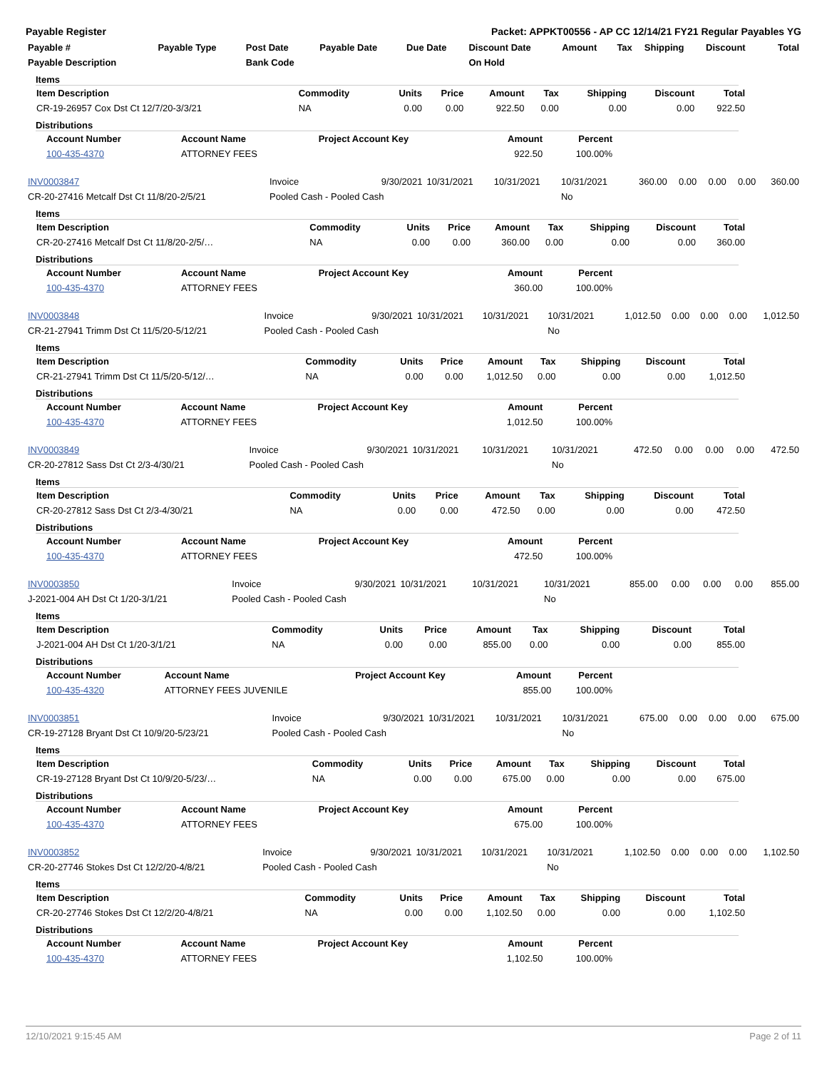Payable Register Packet: APPKT00556 - AP CC 12/14/21 FY21 Regular Payables YG
| Payable # | Payable Type | Post Date | Payable Date | Due Date | Discount Date | Amount | Tax | Shipping | Discount | Total |
| --- | --- | --- | --- | --- | --- | --- | --- | --- | --- | --- |
| Payable Description | | Bank Code | | | On Hold | | | | | |
Items
| Item Description | Commodity | Units | Price | Amount | Tax | Shipping | Discount | Total |
| --- | --- | --- | --- | --- | --- | --- | --- | --- |
| CR-19-26957 Cox Dst Ct 12/7/20-3/3/21 | NA | 0.00 | 0.00 | 922.50 | 0.00 | 0.00 | 0.00 | 922.50 |
Distributions
| Account Number | Account Name | Project Account Key | Amount | Percent |
| --- | --- | --- | --- | --- |
| 100-435-4370 | ATTORNEY FEES | | 922.50 | 100.00% |
| INV0003847 | Invoice | 9/30/2021 | 10/31/2021 | 10/31/2021 | 10/31/2021 | 360.00 | 0.00 | 0.00 | 0.00 | 360.00 |
| CR-20-27416 Metcalf Dst Ct 11/8/20-2/5/21 | Pooled Cash - Pooled Cash | | | | No | | | | | |
Items
| Item Description | Commodity | Units | Price | Amount | Tax | Shipping | Discount | Total |
| --- | --- | --- | --- | --- | --- | --- | --- | --- |
| CR-20-27416 Metcalf Dst Ct 11/8/20-2/5/… | NA | 0.00 | 0.00 | 360.00 | 0.00 | 0.00 | 0.00 | 360.00 |
Distributions
| Account Number | Account Name | Project Account Key | Amount | Percent |
| --- | --- | --- | --- | --- |
| 100-435-4370 | ATTORNEY FEES | | 360.00 | 100.00% |
| INV0003848 | Invoice | 9/30/2021 | 10/31/2021 | 10/31/2021 | 10/31/2021 | 1,012.50 | 0.00 | 0.00 | 0.00 | 1,012.50 |
| CR-21-27941 Trimm Dst Ct 11/5/20-5/12/21 | Pooled Cash - Pooled Cash | | | | No | | | | | |
Items
| Item Description | Commodity | Units | Price | Amount | Tax | Shipping | Discount | Total |
| --- | --- | --- | --- | --- | --- | --- | --- | --- |
| CR-21-27941 Trimm Dst Ct 11/5/20-5/12/… | NA | 0.00 | 0.00 | 1,012.50 | 0.00 | 0.00 | 0.00 | 1,012.50 |
Distributions
| Account Number | Account Name | Project Account Key | Amount | Percent |
| --- | --- | --- | --- | --- |
| 100-435-4370 | ATTORNEY FEES | | 1,012.50 | 100.00% |
| INV0003849 | Invoice | 9/30/2021 | 10/31/2021 | 10/31/2021 | 10/31/2021 | 472.50 | 0.00 | 0.00 | 0.00 | 472.50 |
| CR-20-27812 Sass Dst Ct 2/3-4/30/21 | Pooled Cash - Pooled Cash | | | | No | | | | | |
Items
| Item Description | Commodity | Units | Price | Amount | Tax | Shipping | Discount | Total |
| --- | --- | --- | --- | --- | --- | --- | --- | --- |
| CR-20-27812 Sass Dst Ct 2/3-4/30/21 | NA | 0.00 | 0.00 | 472.50 | 0.00 | 0.00 | 0.00 | 472.50 |
Distributions
| Account Number | Account Name | Project Account Key | Amount | Percent |
| --- | --- | --- | --- | --- |
| 100-435-4370 | ATTORNEY FEES | | 472.50 | 100.00% |
| INV0003850 | Invoice | 9/30/2021 | 10/31/2021 | 10/31/2021 | 10/31/2021 | 855.00 | 0.00 | 0.00 | 0.00 | 855.00 |
| J-2021-004 AH Dst Ct 1/20-3/1/21 | Pooled Cash - Pooled Cash | | | | No | | | | | |
Items
| Item Description | Commodity | Units | Price | Amount | Tax | Shipping | Discount | Total |
| --- | --- | --- | --- | --- | --- | --- | --- | --- |
| J-2021-004 AH Dst Ct 1/20-3/1/21 | NA | 0.00 | 0.00 | 855.00 | 0.00 | 0.00 | 0.00 | 855.00 |
Distributions
| Account Number | Account Name | Project Account Key | Amount | Percent |
| --- | --- | --- | --- | --- |
| 100-435-4320 | ATTORNEY FEES JUVENILE | | 855.00 | 100.00% |
| INV0003851 | Invoice | 9/30/2021 | 10/31/2021 | 10/31/2021 | 10/31/2021 | 675.00 | 0.00 | 0.00 | 0.00 | 675.00 |
| CR-19-27128 Bryant Dst Ct 10/9/20-5/23/21 | Pooled Cash - Pooled Cash | | | | No | | | | | |
Items
| Item Description | Commodity | Units | Price | Amount | Tax | Shipping | Discount | Total |
| --- | --- | --- | --- | --- | --- | --- | --- | --- |
| CR-19-27128 Bryant Dst Ct 10/9/20-5/23/… | NA | 0.00 | 0.00 | 675.00 | 0.00 | 0.00 | 0.00 | 675.00 |
Distributions
| Account Number | Account Name | Project Account Key | Amount | Percent |
| --- | --- | --- | --- | --- |
| 100-435-4370 | ATTORNEY FEES | | 675.00 | 100.00% |
| INV0003852 | Invoice | 9/30/2021 | 10/31/2021 | 10/31/2021 | 10/31/2021 | 1,102.50 | 0.00 | 0.00 | 0.00 | 1,102.50 |
| CR-20-27746 Stokes Dst Ct 12/2/20-4/8/21 | Pooled Cash - Pooled Cash | | | | No | | | | | |
Items
| Item Description | Commodity | Units | Price | Amount | Tax | Shipping | Discount | Total |
| --- | --- | --- | --- | --- | --- | --- | --- | --- |
| CR-20-27746 Stokes Dst Ct 12/2/20-4/8/21 | NA | 0.00 | 0.00 | 1,102.50 | 0.00 | 0.00 | 0.00 | 1,102.50 |
Distributions
| Account Number | Account Name | Project Account Key | Amount | Percent |
| --- | --- | --- | --- | --- |
| 100-435-4370 | ATTORNEY FEES | | 1,102.50 | 100.00% |
12/10/2021 9:15:45 AM Page 2 of 11